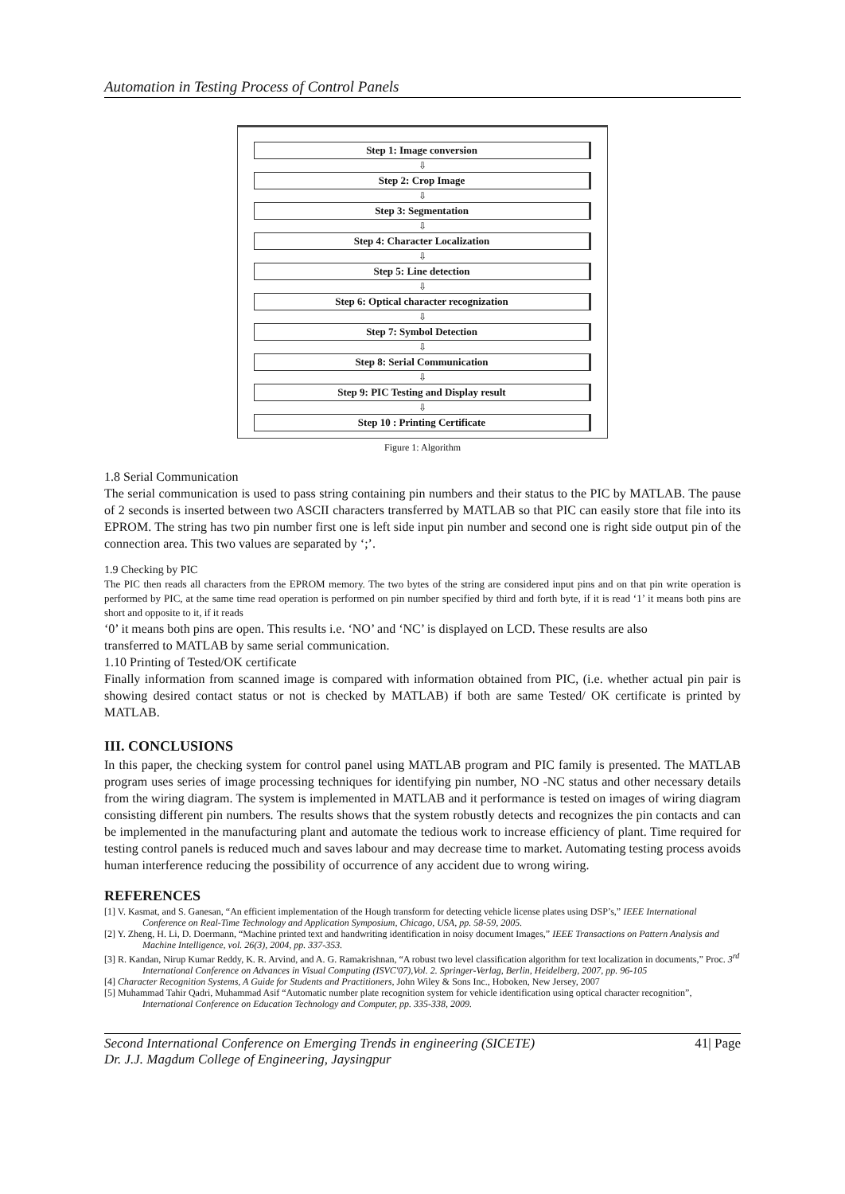Automation in Testing Process of Control Panels
Step 1: Image conversion
⇩
Step 2: Crop Image
⇩
Step 3: Segmentation
⇩
Step 4: Character Localization
⇩
Step 5: Line detection
⇩
Step 6: Optical character recognization
⇩
Step 7: Symbol Detection
⇩
Step 8: Serial Communication
⇩
Step 9: PIC Testing and Display result
⇩
Step 10 : Printing Certificate
Figure 1: Algorithm
1.8 Serial Communication
The serial communication is used to pass string containing pin numbers and their status to the PIC by MATLAB. The pause of 2 seconds is inserted between two ASCII characters transferred by MATLAB so that PIC can easily store that file into its EPROM. The string has two pin number first one is left side input pin number and second one is right side output pin of the connection area. This two values are separated by ‘;’.
1.9 Checking by PIC
The PIC then reads all characters from the EPROM memory. The two bytes of the string are considered input pins and on that pin write operation is performed by PIC, at the same time read operation is performed on pin number specified by third and forth byte, if it is read ‘1’ it means both pins are short and opposite to it, if it reads
‘0’ it means both pins are open. This results i.e. ‘NO’ and ‘NC’ is displayed on LCD. These results are also
transferred to MATLAB by same serial communication.
1.10 Printing of Tested/OK certificate
Finally information from scanned image is compared with information obtained from PIC, (i.e. whether actual pin pair is showing desired contact status or not is checked by MATLAB) if both are same Tested/ OK certificate is printed by MATLAB.
III. CONCLUSIONS
In this paper, the checking system for control panel using MATLAB program and PIC family is presented. The MATLAB program uses series of image processing techniques for identifying pin number, NO -NC status and other necessary details from the wiring diagram. The system is implemented in MATLAB and it performance is tested on images of wiring diagram consisting different pin numbers. The results shows that the system robustly detects and recognizes the pin contacts and can be implemented in the manufacturing plant and automate the tedious work to increase efficiency of plant. Time required for testing control panels is reduced much and saves labour and may decrease time to market. Automating testing process avoids human interference reducing the possibility of occurrence of any accident due to wrong wiring.
REFERENCES
[1] V. Kasmat, and S. Ganesan, “An efficient implementation of the Hough transform for detecting vehicle license plates using DSP’s,” IEEE International Conference on Real-Time Technology and Application Symposium, Chicago, USA, pp. 58-59, 2005.
[2] Y. Zheng, H. Li, D. Doermann, “Machine printed text and handwriting identification in noisy document Images,” IEEE Transactions on Pattern Analysis and Machine Intelligence, vol. 26(3), 2004, pp. 337-353.
[3] R. Kandan, Nirup Kumar Reddy, K. R. Arvind, and A. G. Ramakrishnan, “A robust two level classification algorithm for text localization in documents,” Proc. 3<sup>rd</sup> International Conference on Advances in Visual Computing (ISVC'07),Vol. 2. Springer-Verlag, Berlin, Heidelberg, 2007, pp. 96-105
[4] Character Recognition Systems, A Guide for Students and Practitioners, John Wiley & Sons Inc., Hoboken, New Jersey, 2007
[5] Muhammad Tahir Qadri, Muhammad Asif “Automatic number plate recognition system for vehicle identification using optical character recognition”, International Conference on Education Technology and Computer, pp. 335-338, 2009.
Second International Conference on Emerging Trends in engineering (SICETE)
Dr. J.J. Magdum College of Engineering, Jaysingpur 41| Page